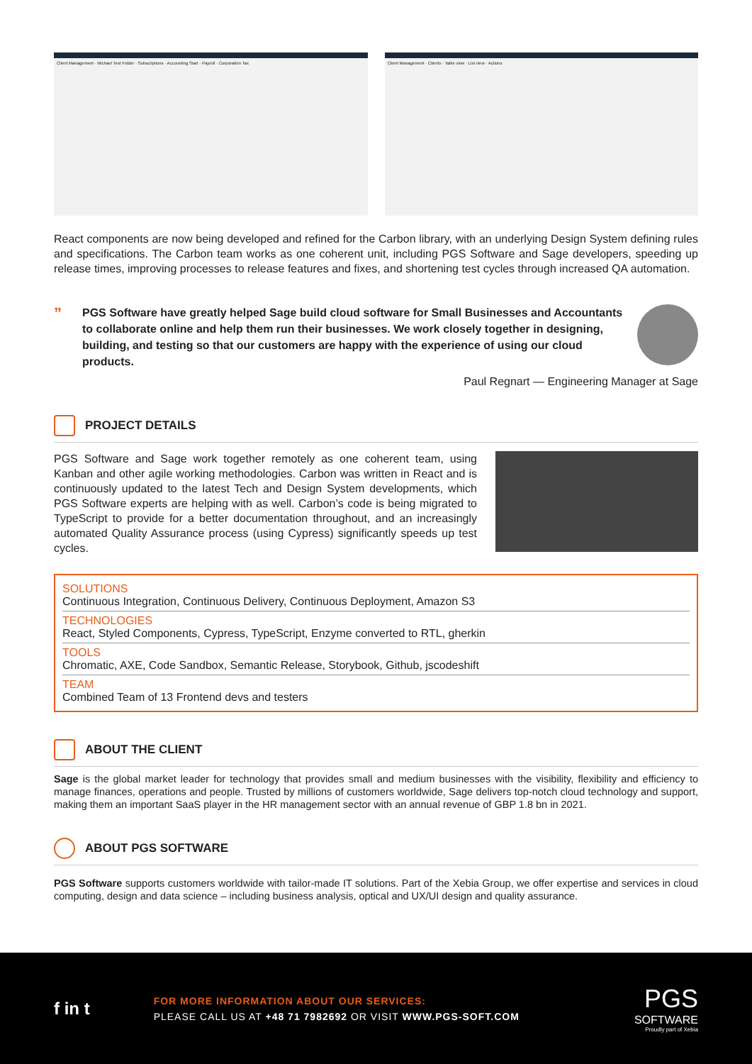Client Management · Michael Test Folder · Subscriptions · Accounting Start · Payroll · Corporation Tax
Client Management · Clients · Table view · List view · Actions
React components are now being developed and refined for the Carbon library, with an underlying Design System defining rules and specifications. The Carbon team works as one coherent unit, including PGS Software and Sage developers, speeding up release times, improving processes to release features and fixes, and shortening test cycles through increased QA automation.
”
PGS Software have greatly helped Sage build cloud software for Small Businesses and Accountants to collaborate online and help them run their businesses. We work closely together in designing, building, and testing so that our customers are happy with the experience of using our cloud products.
Paul Regnart — Engineering Manager at Sage
PROJECT DETAILS
PGS Software and Sage work together remotely as one coherent team, using Kanban and other agile working methodologies. Carbon was written in React and is continuously updated to the latest Tech and Design System developments, which PGS Software experts are helping with as well. Carbon’s code is being migrated to TypeScript to provide for a better documentation throughout, and an increasingly automated Quality Assurance process (using Cypress) significantly speeds up test cycles.
SOLUTIONS
Continuous Integration, Continuous Delivery, Continuous Deployment, Amazon S3
TECHNOLOGIES
React, Styled Components, Cypress, TypeScript, Enzyme converted to RTL, gherkin
TOOLS
Chromatic, AXE, Code Sandbox, Semantic Release, Storybook, Github, jscodeshift
TEAM
Combined Team of 13 Frontend devs and testers
ABOUT THE CLIENT
Sage is the global market leader for technology that provides small and medium businesses with the visibility, flexibility and efficiency to manage finances, operations and people. Trusted by millions of customers worldwide, Sage delivers top-notch cloud technology and support, making them an important SaaS player in the HR management sector with an annual revenue of GBP 1.8 bn in 2021.
ABOUT PGS SOFTWARE
PGS Software supports customers worldwide with tailor-made IT solutions. Part of the Xebia Group, we offer expertise and services in cloud computing, design and data science – including business analysis, optical and UX/UI design and quality assurance.
f in t
FOR MORE INFORMATION ABOUT OUR SERVICES:
PLEASE CALL US AT +48 71 7982692 OR VISIT WWW.PGS-SOFT.COM
PGS
SOFTWARE
Proudly part of Xebia